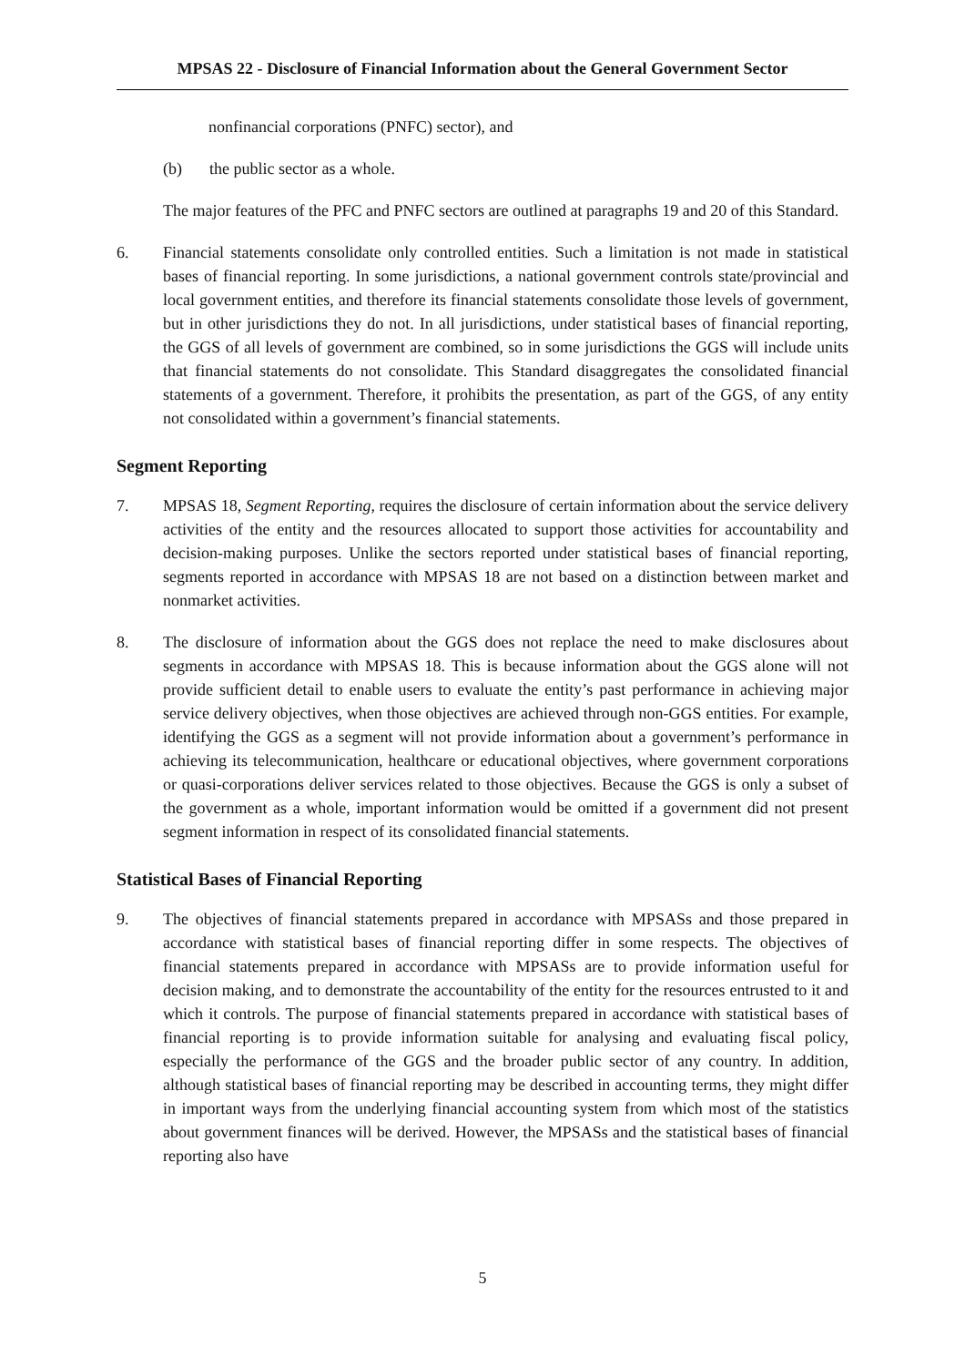MPSAS 22 - Disclosure of Financial Information about the General Government Sector
nonfinancial corporations (PNFC) sector), and
(b) the public sector as a whole.
The major features of the PFC and PNFC sectors are outlined at paragraphs 19 and 20 of this Standard.
6. Financial statements consolidate only controlled entities. Such a limitation is not made in statistical bases of financial reporting. In some jurisdictions, a national government controls state/provincial and local government entities, and therefore its financial statements consolidate those levels of government, but in other jurisdictions they do not. In all jurisdictions, under statistical bases of financial reporting, the GGS of all levels of government are combined, so in some jurisdictions the GGS will include units that financial statements do not consolidate. This Standard disaggregates the consolidated financial statements of a government. Therefore, it prohibits the presentation, as part of the GGS, of any entity not consolidated within a government’s financial statements.
Segment Reporting
7. MPSAS 18, Segment Reporting, requires the disclosure of certain information about the service delivery activities of the entity and the resources allocated to support those activities for accountability and decision-making purposes. Unlike the sectors reported under statistical bases of financial reporting, segments reported in accordance with MPSAS 18 are not based on a distinction between market and nonmarket activities.
8. The disclosure of information about the GGS does not replace the need to make disclosures about segments in accordance with MPSAS 18. This is because information about the GGS alone will not provide sufficient detail to enable users to evaluate the entity’s past performance in achieving major service delivery objectives, when those objectives are achieved through non-GGS entities. For example, identifying the GGS as a segment will not provide information about a government’s performance in achieving its telecommunication, healthcare or educational objectives, where government corporations or quasi-corporations deliver services related to those objectives. Because the GGS is only a subset of the government as a whole, important information would be omitted if a government did not present segment information in respect of its consolidated financial statements.
Statistical Bases of Financial Reporting
9. The objectives of financial statements prepared in accordance with MPSASs and those prepared in accordance with statistical bases of financial reporting differ in some respects. The objectives of financial statements prepared in accordance with MPSASs are to provide information useful for decision making, and to demonstrate the accountability of the entity for the resources entrusted to it and which it controls. The purpose of financial statements prepared in accordance with statistical bases of financial reporting is to provide information suitable for analysing and evaluating fiscal policy, especially the performance of the GGS and the broader public sector of any country. In addition, although statistical bases of financial reporting may be described in accounting terms, they might differ in important ways from the underlying financial accounting system from which most of the statistics about government finances will be derived. However, the MPSASs and the statistical bases of financial reporting also have
5